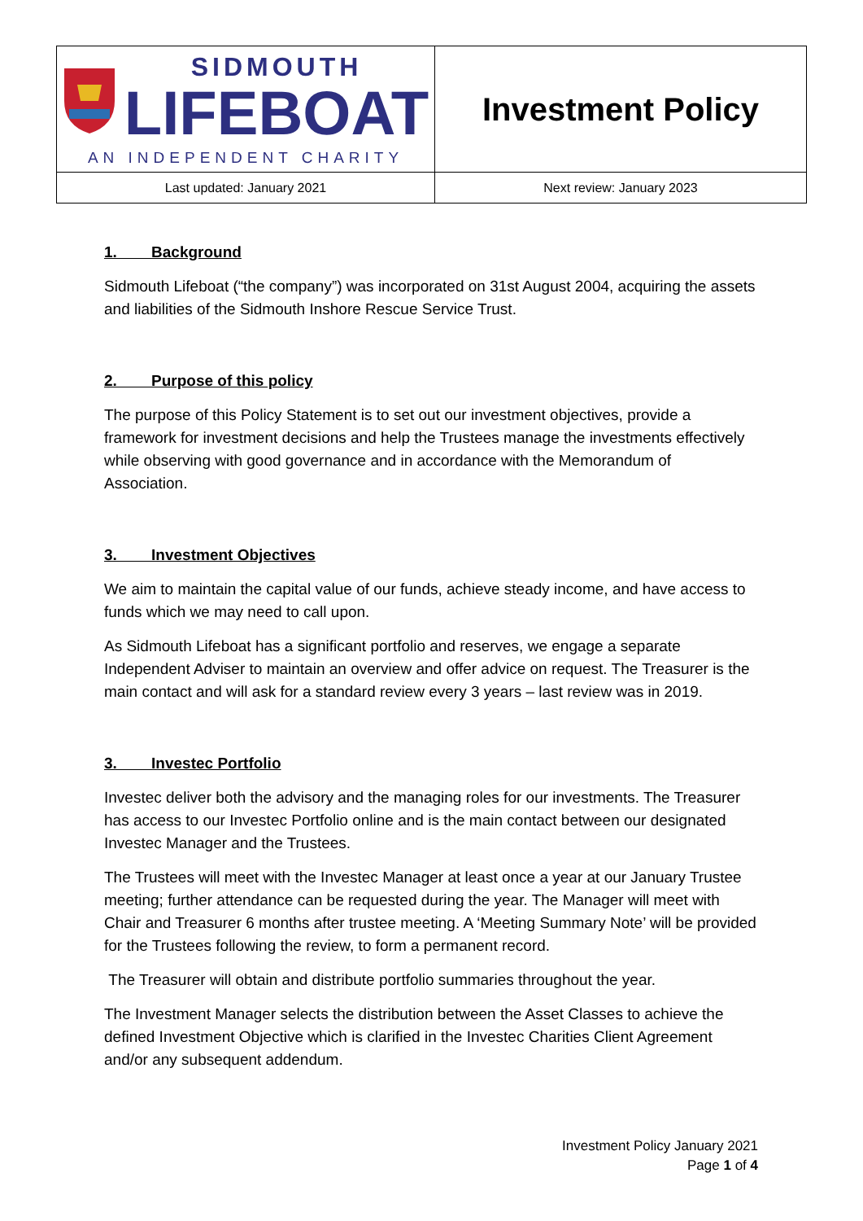| SIDMOUTH LIFEBOAT AN INDEPENDENT CHARITY | Investment Policy |
| Last updated: January 2021 | Next review: January 2023 |
1. Background
Sidmouth Lifeboat (“the company”) was incorporated on 31st August 2004, acquiring the assets and liabilities of the Sidmouth Inshore Rescue Service Trust.
2. Purpose of this policy
The purpose of this Policy Statement is to set out our investment objectives, provide a framework for investment decisions and help the Trustees manage the investments effectively while observing with good governance and in accordance with the Memorandum of Association.
3. Investment Objectives
We aim to maintain the capital value of our funds, achieve steady income, and have access to funds which we may need to call upon.
As Sidmouth Lifeboat has a significant portfolio and reserves, we engage a separate Independent Adviser to maintain an overview and offer advice on request. The Treasurer is the main contact and will ask for a standard review every 3 years – last review was in 2019.
3. Investec Portfolio
Investec deliver both the advisory and the managing roles for our investments. The Treasurer has access to our Investec Portfolio online and is the main contact between our designated Investec Manager and the Trustees.
The Trustees will meet with the Investec Manager at least once a year at our January Trustee meeting; further attendance can be requested during the year. The Manager will meet with Chair and Treasurer 6 months after trustee meeting. A ‘Meeting Summary Note’ will be provided for the Trustees following the review, to form a permanent record.
The Treasurer will obtain and distribute portfolio summaries throughout the year.
The Investment Manager selects the distribution between the Asset Classes to achieve the defined Investment Objective which is clarified in the Investec Charities Client Agreement and/or any subsequent addendum.
Investment Policy January 2021
Page 1 of 4